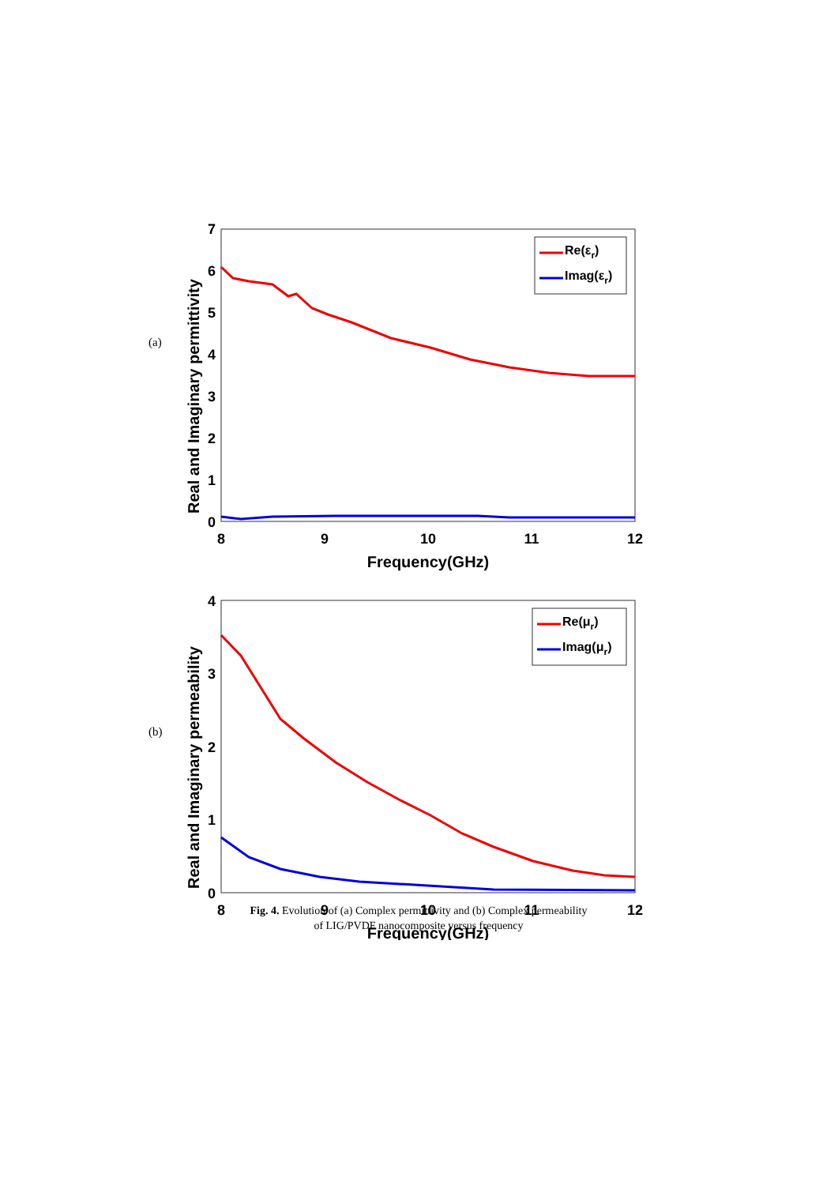(a)
0
1
2
3
4
5
6
7
8
9
10
11
12
Frequency(GHz)
Real and Imaginary permittivity
Re(εr)
Imag(εr)
(b)
0
1
2
3
4
8
9
10
11
12
Frequency(GHz)
Real and Imaginary permeability
Re(μr)
Imag(μr)
Fig. 4. Evolution of (a) Complex permittivity and (b) Complex permeability
of LIG/PVDF nanocomposite versus frequency